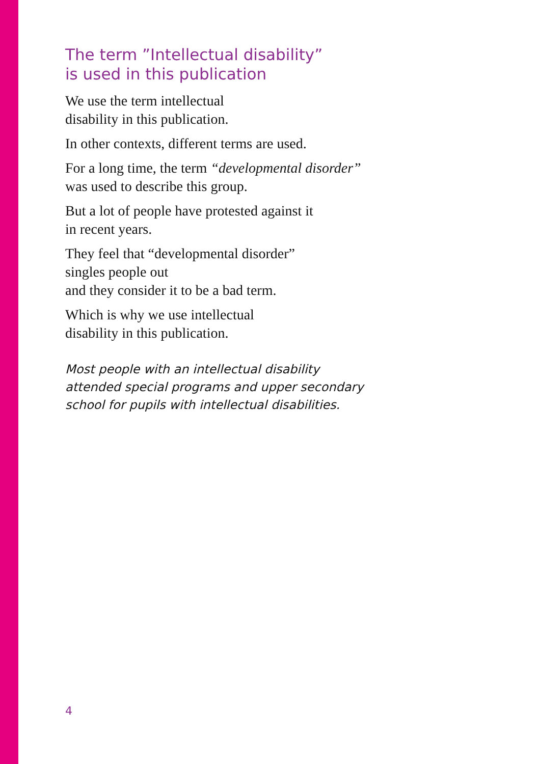The term ”Intellectual disability”
is used in this publication
We use the term intellectual
disability in this publication.
In other contexts, different terms are used.
For a long time, the term “developmental disorder”
was used to describe this group.
But a lot of people have protested against it
in recent years.
They feel that “developmental disorder”
singles people out
and they consider it to be a bad term.
Which is why we use intellectual
disability in this publication.
Most people with an intellectual disability
attended special programs and upper secondary
school for pupils with intellectual disabilities.
4